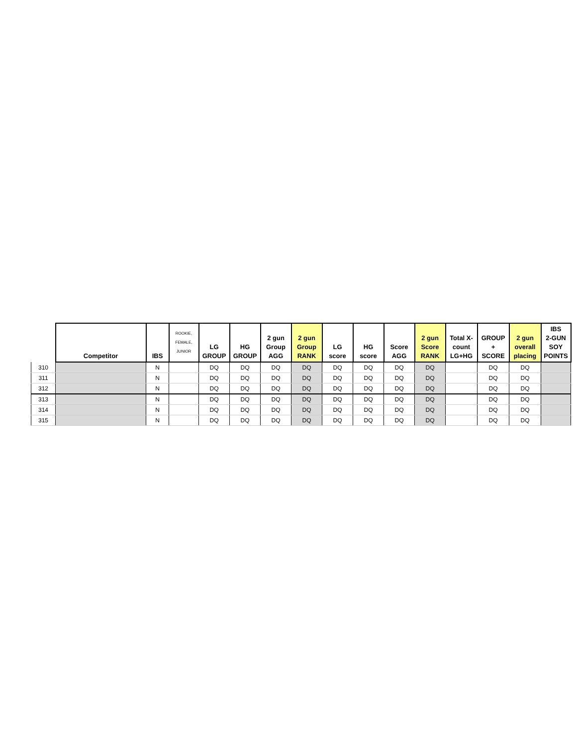| | Competitor | IBS | ROOKIE, FEMALE, JUNIOR | LG GROUP | HG GROUP | 2 gun Group AGG | 2 gun Group RANK | LG score | HG score | Score AGG | 2 gun Score RANK | Total X- count LG+HG | GROUP + SCORE | 2 gun overall placing | IBS 2-GUN SOY POINTS |
| --- | --- | --- | --- | --- | --- | --- | --- | --- | --- | --- | --- | --- | --- | --- | --- |
| 310 | | N | | DQ | DQ | DQ | DQ | DQ | DQ | DQ | DQ | | DQ | DQ | |
| 311 | | N | | DQ | DQ | DQ | DQ | DQ | DQ | DQ | DQ | | DQ | DQ | |
| 312 | | N | | DQ | DQ | DQ | DQ | DQ | DQ | DQ | DQ | | DQ | DQ | |
| 313 | | N | | DQ | DQ | DQ | DQ | DQ | DQ | DQ | DQ | | DQ | DQ | |
| 314 | | N | | DQ | DQ | DQ | DQ | DQ | DQ | DQ | DQ | | DQ | DQ | |
| 315 | | N | | DQ | DQ | DQ | DQ | DQ | DQ | DQ | DQ | | DQ | DQ | |